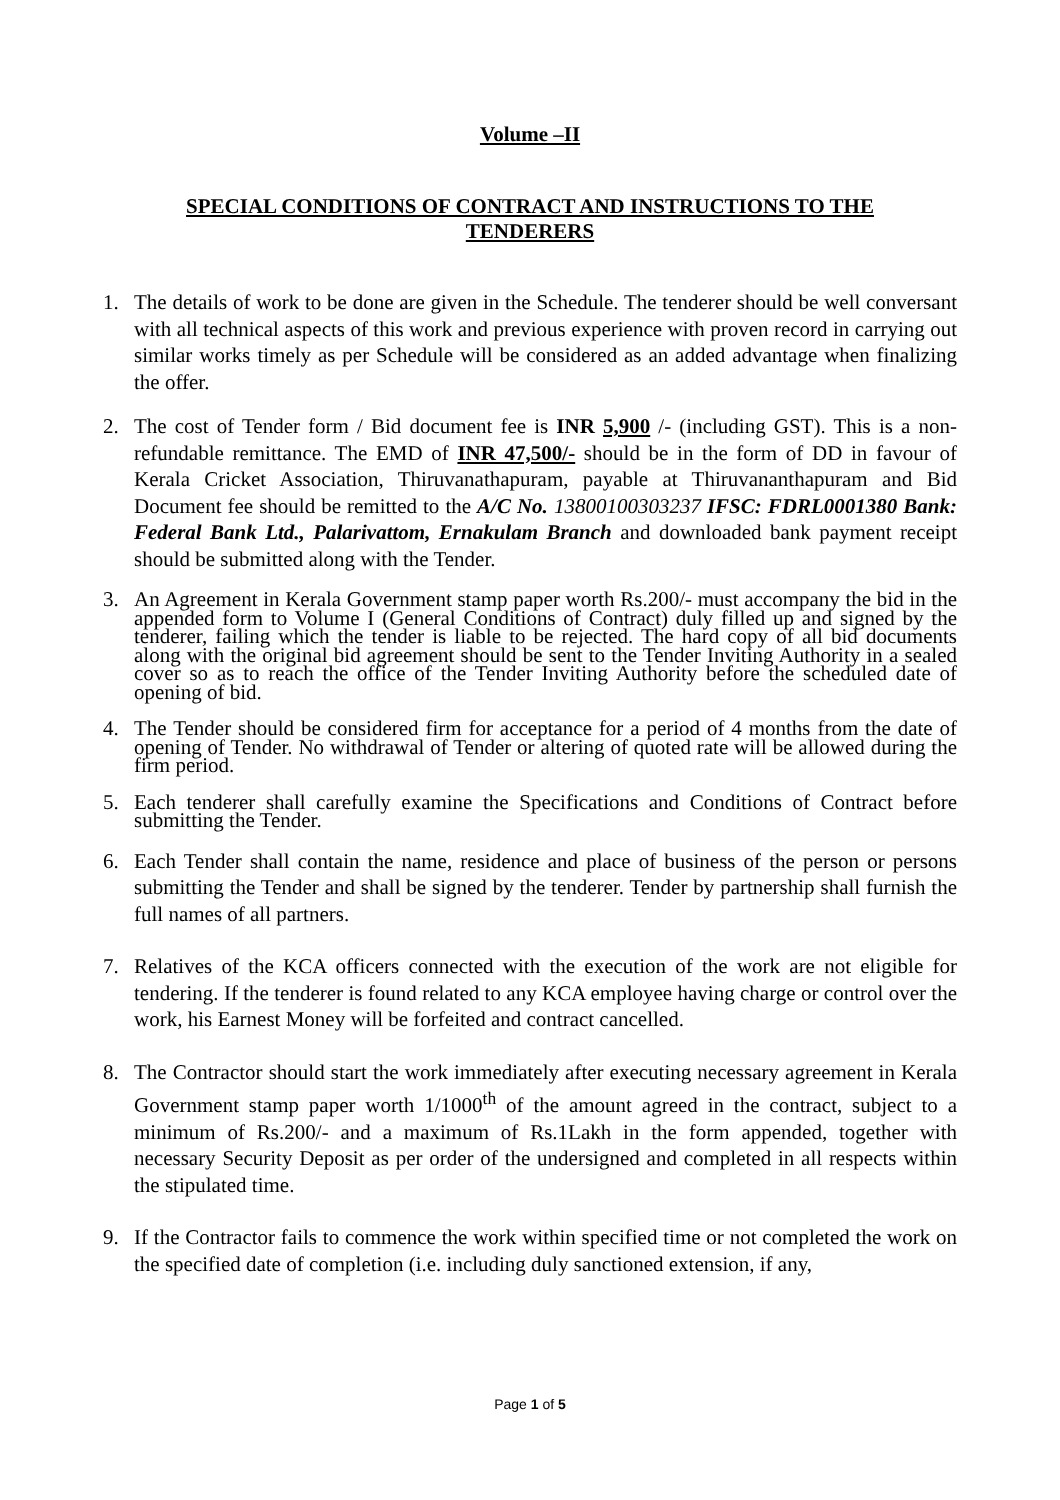Volume –II
SPECIAL CONDITIONS OF CONTRACT AND INSTRUCTIONS TO THE TENDERERS
1. The details of work to be done are given in the Schedule. The tenderer should be well conversant with all technical aspects of this work and previous experience with proven record in carrying out similar works timely as per Schedule will be considered as an added advantage when finalizing the offer.
2. The cost of Tender form / Bid document fee is INR 5,900 /- (including GST). This is a non-refundable remittance. The EMD of INR 47,500/- should be in the form of DD in favour of Kerala Cricket Association, Thiruvanathapuram, payable at Thiruvananthapuram and Bid Document fee should be remitted to the A/C No. 13800100303237 IFSC: FDRL0001380 Bank: Federal Bank Ltd., Palarivattom, Ernakulam Branch and downloaded bank payment receipt should be submitted along with the Tender.
3. An Agreement in Kerala Government stamp paper worth Rs.200/- must accompany the bid in the appended form to Volume I (General Conditions of Contract) duly filled up and signed by the tenderer, failing which the tender is liable to be rejected. The hard copy of all bid documents along with the original bid agreement should be sent to the Tender Inviting Authority in a sealed cover so as to reach the office of the Tender Inviting Authority before the scheduled date of opening of bid.
4. The Tender should be considered firm for acceptance for a period of 4 months from the date of opening of Tender. No withdrawal of Tender or altering of quoted rate will be allowed during the firm period.
5. Each tenderer shall carefully examine the Specifications and Conditions of Contract before submitting the Tender.
6. Each Tender shall contain the name, residence and place of business of the person or persons submitting the Tender and shall be signed by the tenderer. Tender by partnership shall furnish the full names of all partners.
7. Relatives of the KCA officers connected with the execution of the work are not eligible for tendering. If the tenderer is found related to any KCA employee having charge or control over the work, his Earnest Money will be forfeited and contract cancelled.
8. The Contractor should start the work immediately after executing necessary agreement in Kerala Government stamp paper worth 1/1000<sup>th</sup> of the amount agreed in the contract, subject to a minimum of Rs.200/- and a maximum of Rs.1Lakh in the form appended, together with necessary Security Deposit as per order of the undersigned and completed in all respects within the stipulated time.
9. If the Contractor fails to commence the work within specified time or not completed the work on the specified date of completion (i.e. including duly sanctioned extension, if any,
Page 1 of 5